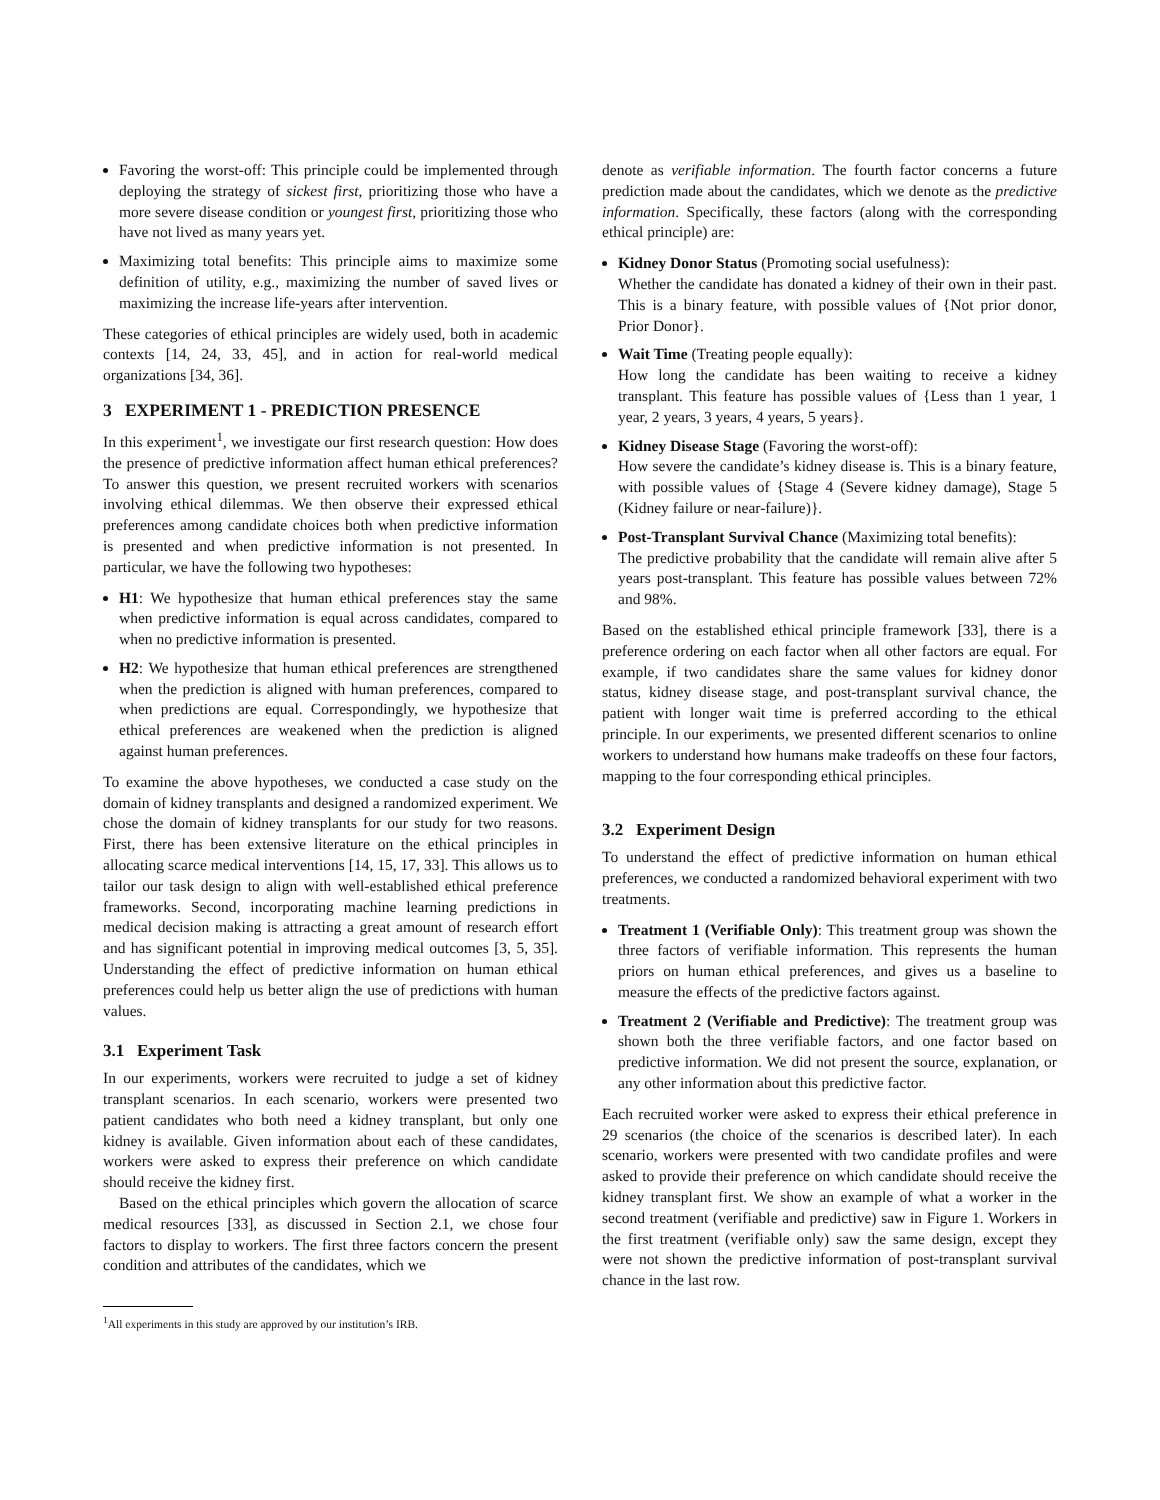Favoring the worst-off: This principle could be implemented through deploying the strategy of sickest first, prioritizing those who have a more severe disease condition or youngest first, prioritizing those who have not lived as many years yet.
Maximizing total benefits: This principle aims to maximize some definition of utility, e.g., maximizing the number of saved lives or maximizing the increase life-years after intervention.
These categories of ethical principles are widely used, both in academic contexts [14, 24, 33, 45], and in action for real-world medical organizations [34, 36].
3 EXPERIMENT 1 - PREDICTION PRESENCE
In this experiment<sup>1</sup>, we investigate our first research question: How does the presence of predictive information affect human ethical preferences? To answer this question, we present recruited workers with scenarios involving ethical dilemmas. We then observe their expressed ethical preferences among candidate choices both when predictive information is presented and when predictive information is not presented. In particular, we have the following two hypotheses:
H1: We hypothesize that human ethical preferences stay the same when predictive information is equal across candidates, compared to when no predictive information is presented.
H2: We hypothesize that human ethical preferences are strengthened when the prediction is aligned with human preferences, compared to when predictions are equal. Correspondingly, we hypothesize that ethical preferences are weakened when the prediction is aligned against human preferences.
To examine the above hypotheses, we conducted a case study on the domain of kidney transplants and designed a randomized experiment. We chose the domain of kidney transplants for our study for two reasons. First, there has been extensive literature on the ethical principles in allocating scarce medical interventions [14, 15, 17, 33]. This allows us to tailor our task design to align with well-established ethical preference frameworks. Second, incorporating machine learning predictions in medical decision making is attracting a great amount of research effort and has significant potential in improving medical outcomes [3, 5, 35]. Understanding the effect of predictive information on human ethical preferences could help us better align the use of predictions with human values.
3.1 Experiment Task
In our experiments, workers were recruited to judge a set of kidney transplant scenarios. In each scenario, workers were presented two patient candidates who both need a kidney transplant, but only one kidney is available. Given information about each of these candidates, workers were asked to express their preference on which candidate should receive the kidney first.
Based on the ethical principles which govern the allocation of scarce medical resources [33], as discussed in Section 2.1, we chose four factors to display to workers. The first three factors concern the present condition and attributes of the candidates, which we
<sup>1</sup> All experiments in this study are approved by our institution’s IRB.
denote as verifiable information. The fourth factor concerns a future prediction made about the candidates, which we denote as the predictive information. Specifically, these factors (along with the corresponding ethical principle) are:
Kidney Donor Status (Promoting social usefulness):
Whether the candidate has donated a kidney of their own in their past. This is a binary feature, with possible values of {Not prior donor, Prior Donor}.
Wait Time (Treating people equally):
How long the candidate has been waiting to receive a kidney transplant. This feature has possible values of {Less than 1 year, 1 year, 2 years, 3 years, 4 years, 5 years}.
Kidney Disease Stage (Favoring the worst-off):
How severe the candidate’s kidney disease is. This is a binary feature, with possible values of {Stage 4 (Severe kidney damage), Stage 5 (Kidney failure or near-failure)}.
Post-Transplant Survival Chance (Maximizing total benefits):
The predictive probability that the candidate will remain alive after 5 years post-transplant. This feature has possible values between 72% and 98%.
Based on the established ethical principle framework [33], there is a preference ordering on each factor when all other factors are equal. For example, if two candidates share the same values for kidney donor status, kidney disease stage, and post-transplant survival chance, the patient with longer wait time is preferred according to the ethical principle. In our experiments, we presented different scenarios to online workers to understand how humans make tradeoffs on these four factors, mapping to the four corresponding ethical principles.
3.2 Experiment Design
To understand the effect of predictive information on human ethical preferences, we conducted a randomized behavioral experiment with two treatments.
Treatment 1 (Verifiable Only): This treatment group was shown the three factors of verifiable information. This represents the human priors on human ethical preferences, and gives us a baseline to measure the effects of the predictive factors against.
Treatment 2 (Verifiable and Predictive): The treatment group was shown both the three verifiable factors, and one factor based on predictive information. We did not present the source, explanation, or any other information about this predictive factor.
Each recruited worker were asked to express their ethical preference in 29 scenarios (the choice of the scenarios is described later). In each scenario, workers were presented with two candidate profiles and were asked to provide their preference on which candidate should receive the kidney transplant first. We show an example of what a worker in the second treatment (verifiable and predictive) saw in Figure 1. Workers in the first treatment (verifiable only) saw the same design, except they were not shown the predictive information of post-transplant survival chance in the last row.